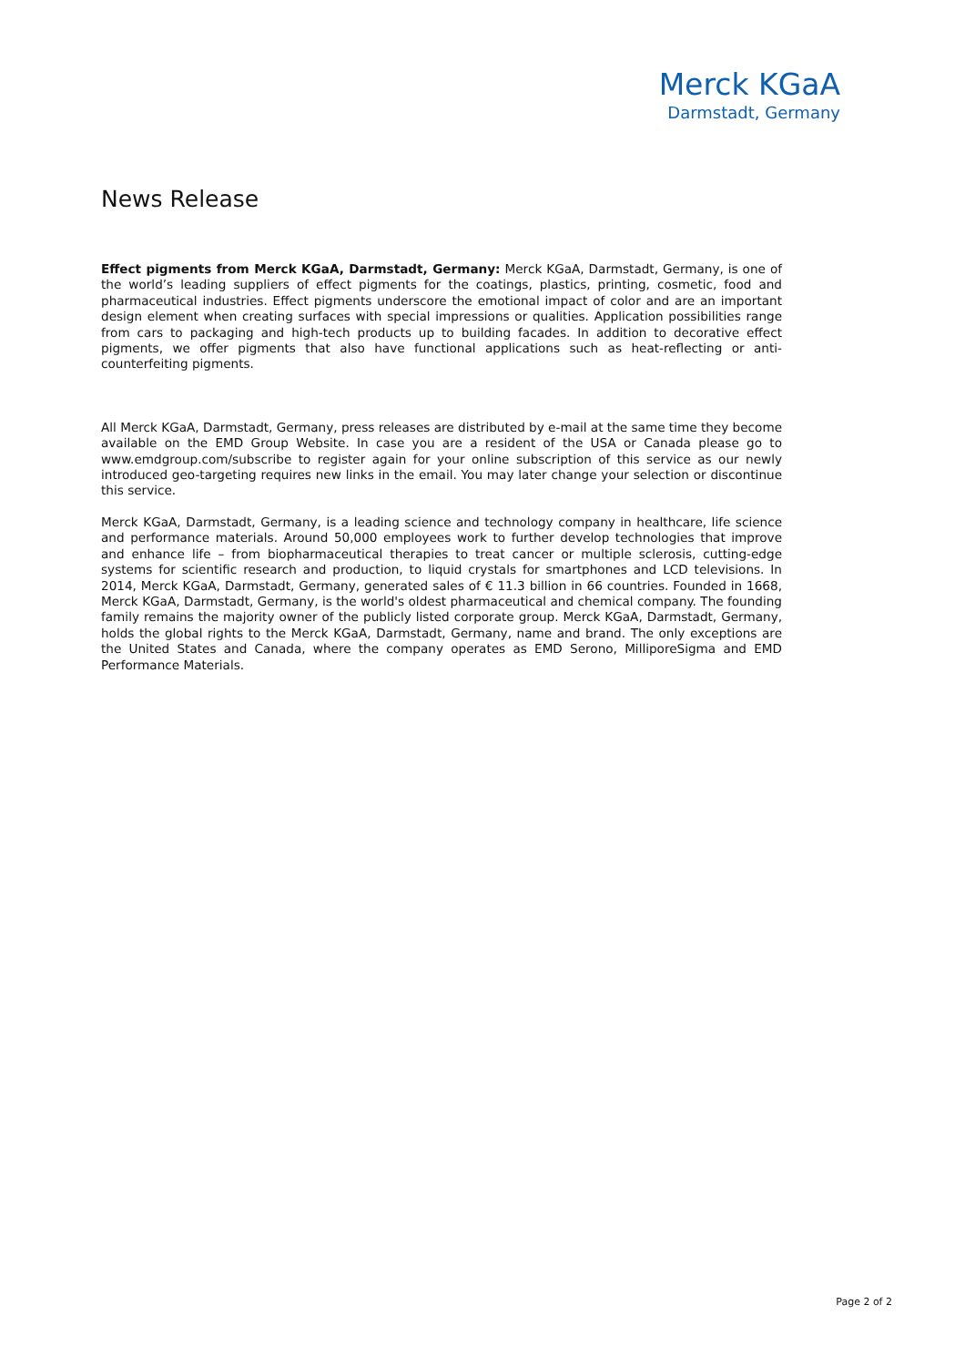Merck KGaA
Darmstadt, Germany
News Release
Effect pigments from Merck KGaA, Darmstadt, Germany: Merck KGaA, Darmstadt, Germany, is one of the world’s leading suppliers of effect pigments for the coatings, plastics, printing, cosmetic, food and pharmaceutical industries. Effect pigments underscore the emotional impact of color and are an important design element when creating surfaces with special impressions or qualities. Application possibilities range from cars to packaging and high-tech products up to building facades. In addition to decorative effect pigments, we offer pigments that also have functional applications such as heat-reflecting or anti-counterfeiting pigments.
All Merck KGaA, Darmstadt, Germany, press releases are distributed by e-mail at the same time they become available on the EMD Group Website. In case you are a resident of the USA or Canada please go to www.emdgroup.com/subscribe to register again for your online subscription of this service as our newly introduced geo-targeting requires new links in the email. You may later change your selection or discontinue this service.
Merck KGaA, Darmstadt, Germany, is a leading science and technology company in healthcare, life science and performance materials. Around 50,000 employees work to further develop technologies that improve and enhance life – from biopharmaceutical therapies to treat cancer or multiple sclerosis, cutting-edge systems for scientific research and production, to liquid crystals for smartphones and LCD televisions. In 2014, Merck KGaA, Darmstadt, Germany, generated sales of € 11.3 billion in 66 countries. Founded in 1668, Merck KGaA, Darmstadt, Germany, is the world's oldest pharmaceutical and chemical company. The founding family remains the majority owner of the publicly listed corporate group. Merck KGaA, Darmstadt, Germany, holds the global rights to the Merck KGaA, Darmstadt, Germany, name and brand. The only exceptions are the United States and Canada, where the company operates as EMD Serono, MilliporeSigma and EMD Performance Materials.
Page 2 of 2